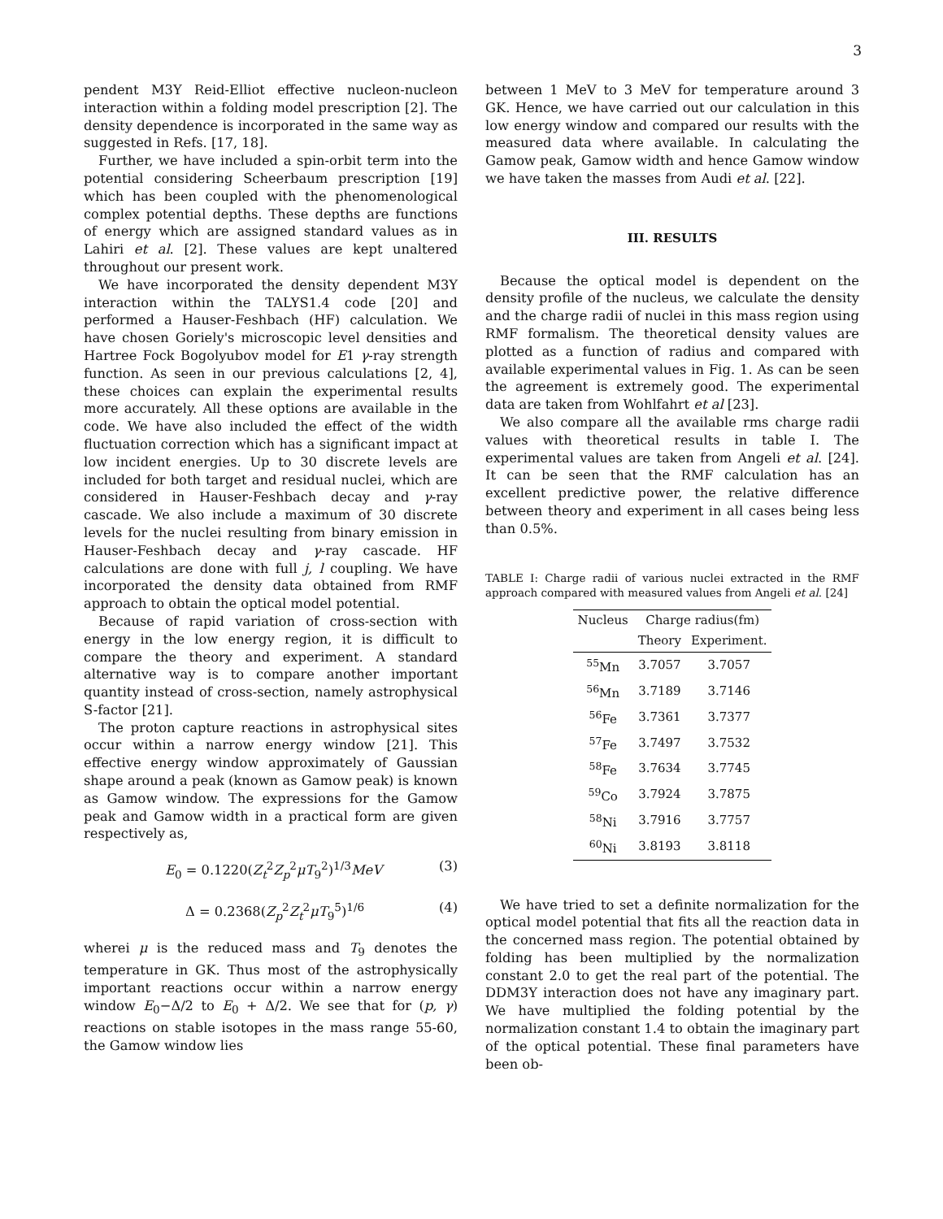3
pendent M3Y Reid-Elliot effective nucleon-nucleon interaction within a folding model prescription [2]. The density dependence is incorporated in the same way as suggested in Refs. [17, 18].
Further, we have included a spin-orbit term into the potential considering Scheerbaum prescription [19] which has been coupled with the phenomenological complex potential depths. These depths are functions of energy which are assigned standard values as in Lahiri et al. [2]. These values are kept unaltered throughout our present work.
We have incorporated the density dependent M3Y interaction within the TALYS1.4 code [20] and performed a Hauser-Feshbach (HF) calculation. We have chosen Goriely's microscopic level densities and Hartree Fock Bogolyubov model for E1 γ-ray strength function. As seen in our previous calculations [2, 4], these choices can explain the experimental results more accurately. All these options are available in the code. We have also included the effect of the width fluctuation correction which has a significant impact at low incident energies. Up to 30 discrete levels are included for both target and residual nuclei, which are considered in Hauser-Feshbach decay and γ-ray cascade. We also include a maximum of 30 discrete levels for the nuclei resulting from binary emission in Hauser-Feshbach decay and γ-ray cascade. HF calculations are done with full j, l coupling. We have incorporated the density data obtained from RMF approach to obtain the optical model potential.
Because of rapid variation of cross-section with energy in the low energy region, it is difficult to compare the theory and experiment. A standard alternative way is to compare another important quantity instead of cross-section, namely astrophysical S-factor [21].
The proton capture reactions in astrophysical sites occur within a narrow energy window [21]. This effective energy window approximately of Gaussian shape around a peak (known as Gamow peak) is known as Gamow window. The expressions for the Gamow peak and Gamow width in a practical form are given respectively as,
E<sub>0</sub> = 0.1220(Z<sub>t</sub><sup>2</sup>Z<sub>p</sub><sup>2</sup>μT<sub>9</sub><sup>2</sup>)<sup>1/3</sup>MeV (3)
Δ = 0.2368(Z<sub>p</sub><sup>2</sup>Z<sub>t</sub><sup>2</sup>μT<sub>9</sub><sup>5</sup>)<sup>1/6</sup> (4)
wherei μ is the reduced mass and T<sub>9</sub> denotes the temperature in GK. Thus most of the astrophysically important reactions occur within a narrow energy window E<sub>0</sub>−Δ/2 to E<sub>0</sub> + Δ/2. We see that for (p, γ) reactions on stable isotopes in the mass range 55-60, the Gamow window lies
between 1 MeV to 3 MeV for temperature around 3 GK. Hence, we have carried out our calculation in this low energy window and compared our results with the measured data where available. In calculating the Gamow peak, Gamow width and hence Gamow window we have taken the masses from Audi et al. [22].
III. RESULTS
Because the optical model is dependent on the density profile of the nucleus, we calculate the density and the charge radii of nuclei in this mass region using RMF formalism. The theoretical density values are plotted as a function of radius and compared with available experimental values in Fig. 1. As can be seen the agreement is extremely good. The experimental data are taken from Wohlfahrt et al [23].
We also compare all the available rms charge radii values with theoretical results in table I. The experimental values are taken from Angeli et al. [24]. It can be seen that the RMF calculation has an excellent predictive power, the relative difference between theory and experiment in all cases being less than 0.5%.
TABLE I: Charge radii of various nuclei extracted in the RMF approach compared with measured values from Angeli et al. [24]
| Nucleus | Charge radius(fm) | |
| --- | --- | --- |
| | Theory | Experiment. |
| <sup>55</sup>Mn | 3.7057 | 3.7057 |
| <sup>56</sup>Mn | 3.7189 | 3.7146 |
| <sup>56</sup>Fe | 3.7361 | 3.7377 |
| <sup>57</sup>Fe | 3.7497 | 3.7532 |
| <sup>58</sup>Fe | 3.7634 | 3.7745 |
| <sup>59</sup>Co | 3.7924 | 3.7875 |
| <sup>58</sup>Ni | 3.7916 | 3.7757 |
| <sup>60</sup>Ni | 3.8193 | 3.8118 |
We have tried to set a definite normalization for the optical model potential that fits all the reaction data in the concerned mass region. The potential obtained by folding has been multiplied by the normalization constant 2.0 to get the real part of the potential. The DDM3Y interaction does not have any imaginary part. We have multiplied the folding potential by the normalization constant 1.4 to obtain the imaginary part of the optical potential. These final parameters have been ob-